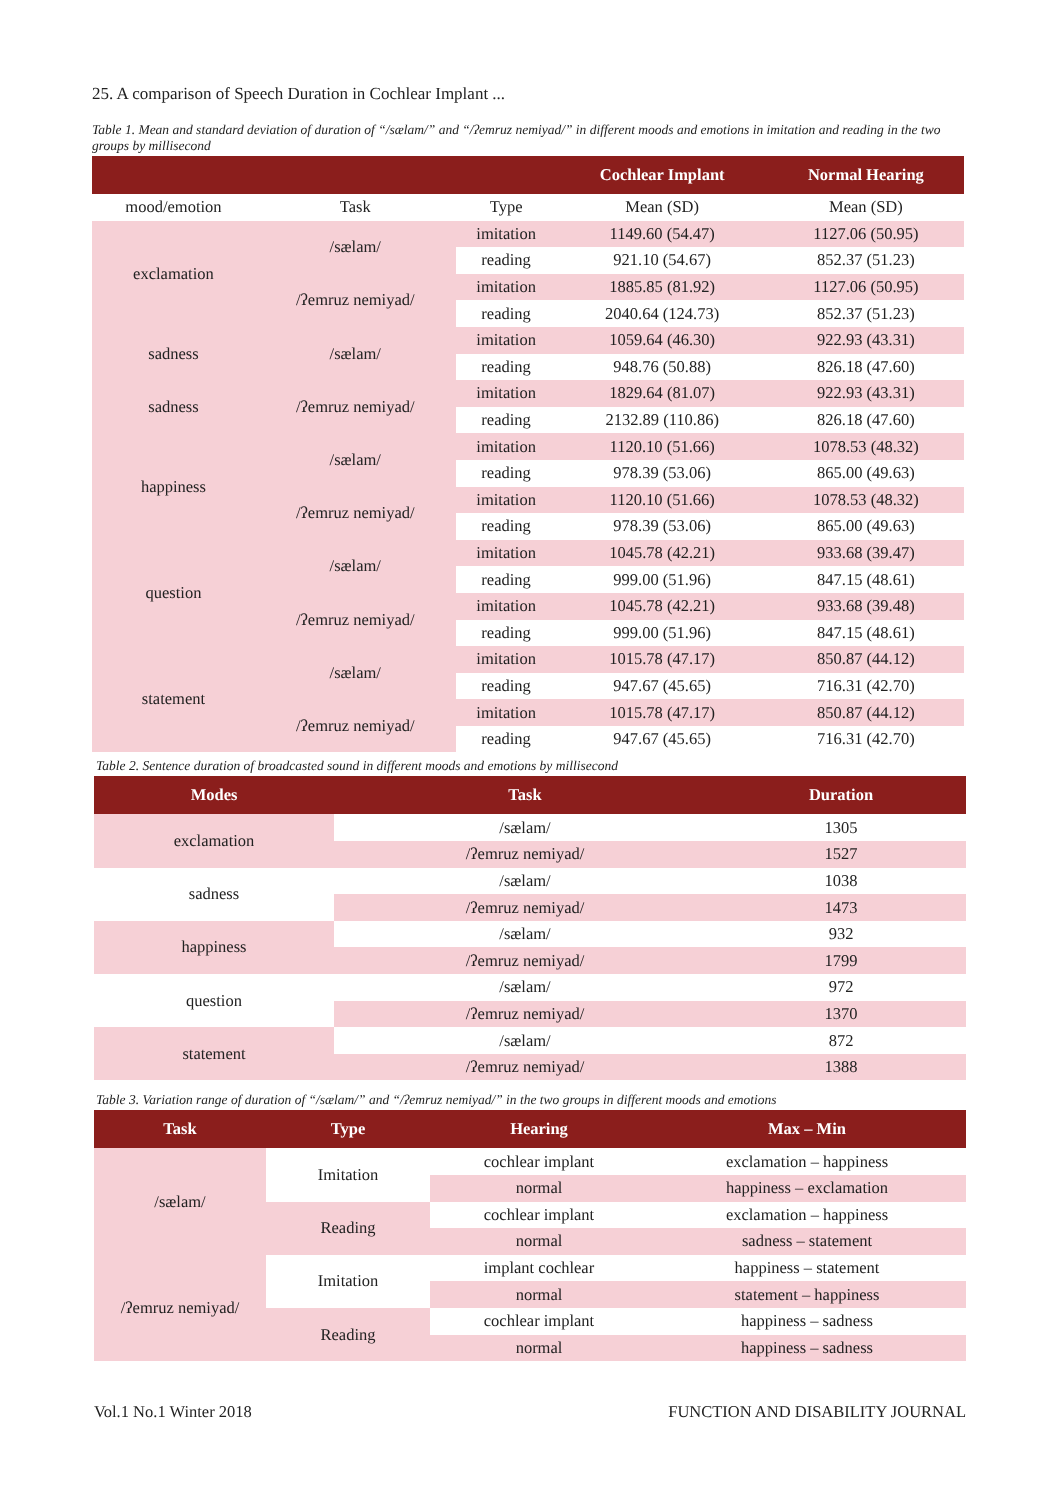25. A comparison of Speech Duration in Cochlear Implant ...
Table 1. Mean and standard deviation of duration of “/sælam/” and “/ʔemruz nemiyad/” in different moods and emotions in imitation and reading in the two groups by millisecond
| | | | Cochlear Implant | Normal Hearing |
| --- | --- | --- | --- | --- |
| mood/emotion | Task | Type | Mean (SD) | Mean (SD) |
| exclamation | /sælam/ | imitation | 1149.60 (54.47) | 1127.06 (50.95) |
| | | reading | 921.10 (54.67) | 852.37 (51.23) |
| | /ʔemruz nemiyad/ | imitation | 1885.85 (81.92) | 1127.06 (50.95) |
| | | reading | 2040.64 (124.73) | 852.37 (51.23) |
| sadness | /sælam/ | imitation | 1059.64 (46.30) | 922.93 (43.31) |
| | | reading | 948.76 (50.88) | 826.18 (47.60) |
| sadness | /ʔemruz nemiyad/ | imitation | 1829.64 (81.07) | 922.93 (43.31) |
| | | reading | 2132.89 (110.86) | 826.18 (47.60) |
| happiness | /sælam/ | imitation | 1120.10 (51.66) | 1078.53 (48.32) |
| | | reading | 978.39 (53.06) | 865.00 (49.63) |
| | /ʔemruz nemiyad/ | imitation | 1120.10 (51.66) | 1078.53 (48.32) |
| | | reading | 978.39 (53.06) | 865.00 (49.63) |
| question | /sælam/ | imitation | 1045.78 (42.21) | 933.68 (39.47) |
| | | reading | 999.00 (51.96) | 847.15 (48.61) |
| | /ʔemruz nemiyad/ | imitation | 1045.78 (42.21) | 933.68 (39.48) |
| | | reading | 999.00 (51.96) | 847.15 (48.61) |
| statement | /sælam/ | imitation | 1015.78 (47.17) | 850.87 (44.12) |
| | | reading | 947.67 (45.65) | 716.31 (42.70) |
| | /ʔemruz nemiyad/ | imitation | 1015.78 (47.17) | 850.87 (44.12) |
| | | reading | 947.67 (45.65) | 716.31 (42.70) |
Table 2. Sentence duration of broadcasted sound in different moods and emotions by millisecond
| Modes | Task | Duration |
| --- | --- | --- |
| exclamation | /sælam/ | 1305 |
| | /ʔemruz nemiyad/ | 1527 |
| sadness | /sælam/ | 1038 |
| | /ʔemruz nemiyad/ | 1473 |
| happiness | /sælam/ | 932 |
| | /ʔemruz nemiyad/ | 1799 |
| question | /sælam/ | 972 |
| | /ʔemruz nemiyad/ | 1370 |
| statement | /sælam/ | 872 |
| | /ʔemruz nemiyad/ | 1388 |
Table 3. Variation range of duration of “/sælam/” and “/ʔemruz nemiyad/” in the two groups in different moods and emotions
| Task | Type | Hearing | Max – Min |
| --- | --- | --- | --- |
| /sælam/ | Imitation | cochlear implant | exclamation – happiness |
| | | normal | happiness – exclamation |
| | Reading | cochlear implant | exclamation – happiness |
| | | normal | sadness – statement |
| /ʔemruz nemiyad/ | Imitation | implant cochlear | happiness – statement |
| | | normal | statement – happiness |
| | Reading | cochlear implant | happiness – sadness |
| | | normal | happiness – sadness |
Vol.1 No.1 Winter 2018 FUNCTION AND DISABILITY JOURNAL